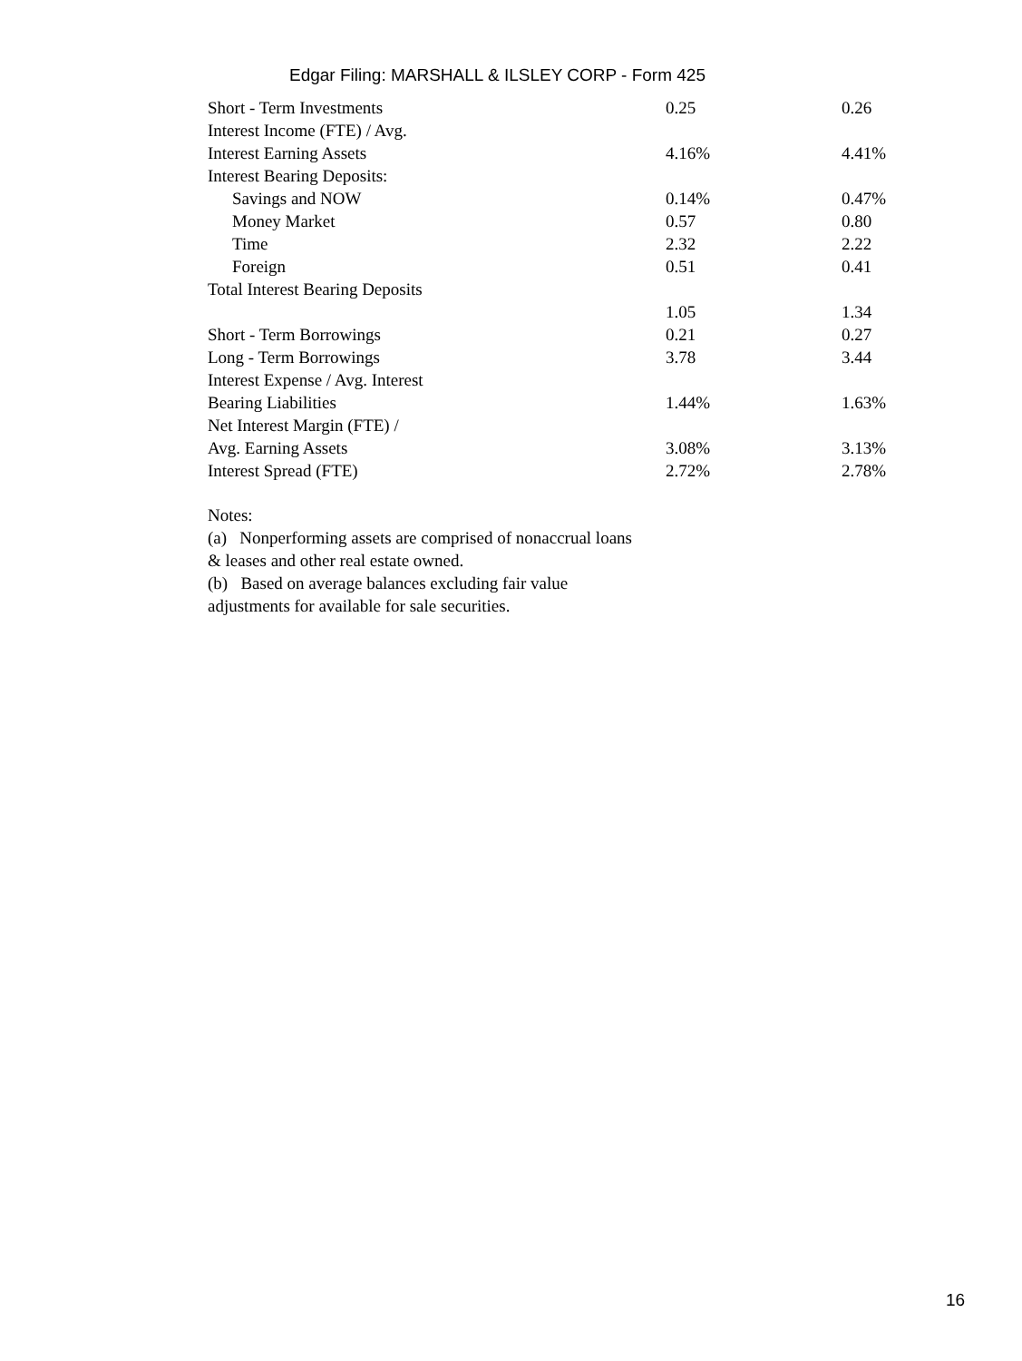Edgar Filing: MARSHALL & ILSLEY CORP - Form 425
| Short - Term Investments | 0.25 | 0.26 |
| Interest Income (FTE) / Avg. | | |
| Interest Earning Assets | 4.16% | 4.41% |
| Interest Bearing Deposits: | | |
| Savings and NOW | 0.14% | 0.47% |
| Money Market | 0.57 | 0.80 |
| Time | 2.32 | 2.22 |
| Foreign | 0.51 | 0.41 |
| Total Interest Bearing Deposits | | |
| | 1.05 | 1.34 |
| Short - Term Borrowings | 0.21 | 0.27 |
| Long - Term Borrowings | 3.78 | 3.44 |
| Interest Expense / Avg. Interest | | |
| Bearing Liabilities | 1.44% | 1.63% |
| Net Interest Margin (FTE) / | | |
| Avg. Earning Assets | 3.08% | 3.13% |
| Interest Spread (FTE) | 2.72% | 2.78% |
Notes:
(a) Nonperforming assets are comprised of nonaccrual loans & leases and other real estate owned.
(b) Based on average balances excluding fair value adjustments for available for sale securities.
16